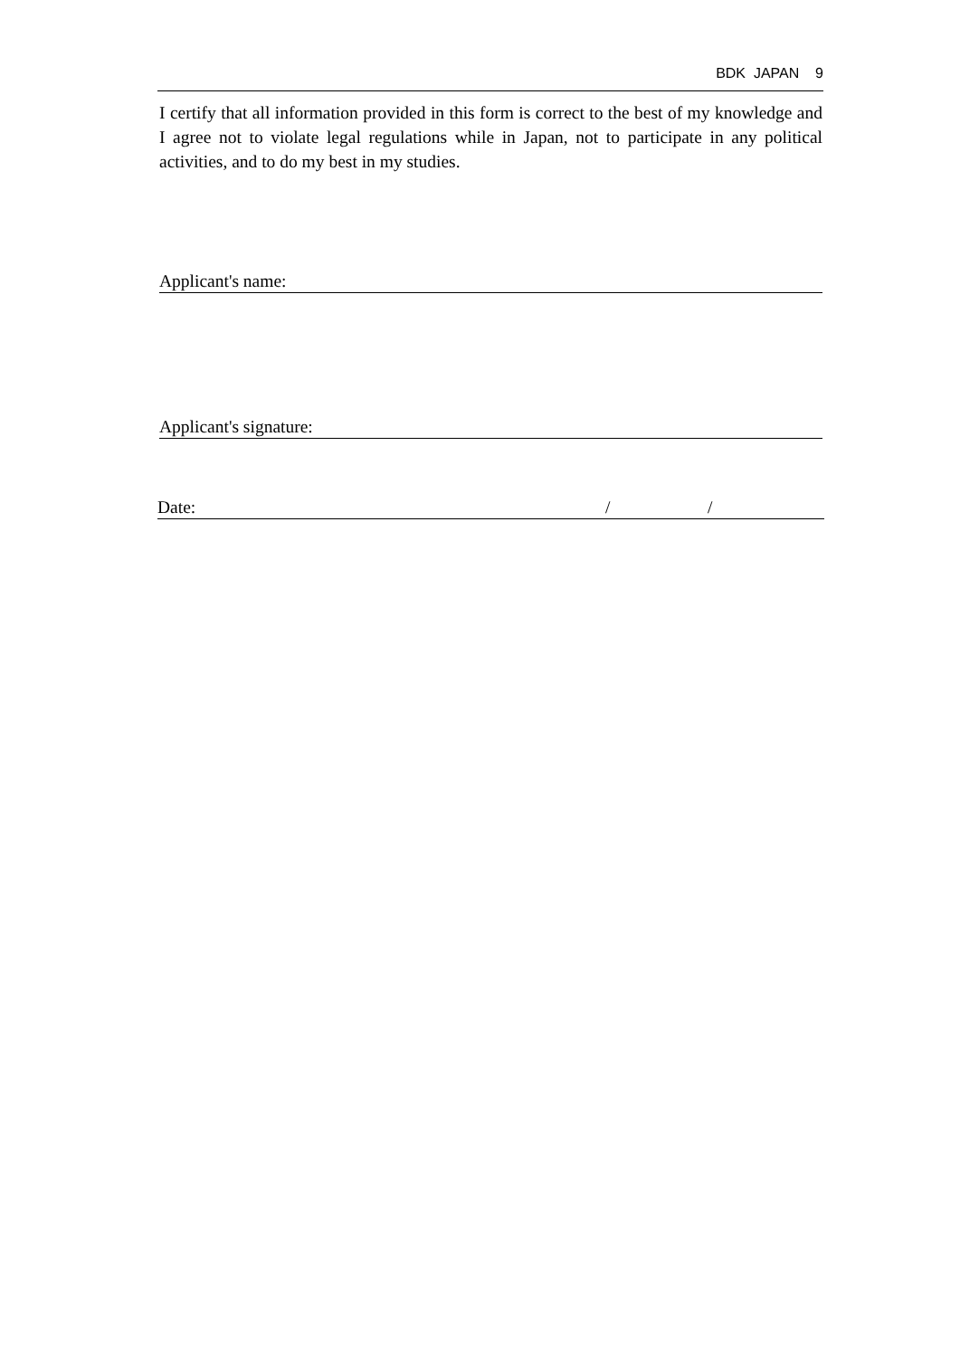BDK JAPAN 9
I certify that all information provided in this form is correct to the best of my knowledge and I agree not to violate legal regulations while in Japan, not to participate in any political activities, and to do my best in my studies.
Applicant's name:
Applicant's signature:
Date: / /